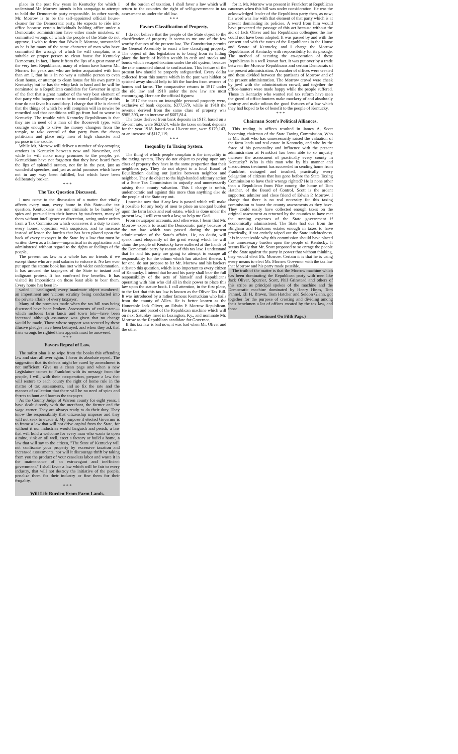place in the past few years in Kentucky for which I understand Mr. Morrow intends in his campaign to attempt to hold the Democratic party responsible. In other words, Mr. Morrow is to be the self-appointed official house-cleaner for the Democratic party. He expects to ride into office because certain individuals holding office under a Democratic administration have either made mistakes, or committed wrongs of which the people of the State do not approve. I wish to deny that Edwin P. Morrow, surrounded as he is by many of the same character of men who have committed the wrongs of which he will complain, is a suitable or proper person to clean house for Kentucky Democrats. In fact, I have it from the lips of a great many of the very best Republicans, many of whom have known Mr. Morrow for years and who are better acquainted with him than am I, that he is in no way a suitable person to even clean house, or attempt to clean house for his own party in Kentucky; but he has the whip lash in hand and he will be nominated as a Republican candidate for Governor in spite of the fact that a great number of the very best element of that party who happen not to be in control politically at this time do not favor his candidacy. I charge that if he is elected that the things of which he will complain will in nowise be remedied and that conditions will go from bad to worse in Kentucky. The trouble with Kentucky Republicans is that they are in need of a man of the Roosevelt type, with courage enough to drive the money changers from the temple, to take control of that party from the cheap politicians and place only men of high character and purpose in the saddle.
While Mr. Morrow will deliver a number of sky-scraping orations in Kentucky between now and November, and while he will make many promises to the people, yet Kentuckians have not forgotten that they have heard from the lips of splendid orators, not far in the past, just as wonderful speeches, and just as artful promises which have not in any way been fulfilled, but which have been deliberately broken.
* * *
The Tax Question Discussed.
I now come to the discussion of a matter that vitally affects every man, every home in this State—the tax question. Kentuckians are not criminals to be hunted by spies and pursued into their homes by tax-ferrets, many of them without intelligence or discretion, acting under orders from a Tax Commission which conceives it a duty to meet every honest objection with suspicion, and to increase instead of lessen the burden that has been placed upon the back of every taxpayer in the State by a law that must be written down as a failure—impractical in its application and administered without regard to the rights or feelings of the people.
The present tax law as a whole has no friends if we except those who are paid salaries to enforce it. No law ever put upon the statute book has met with wider condemnation. It has aroused the taxpayers of the State to instant and indignant protest. It has conferred few benefits. It has visited its impositions on those least able to bear them. Every home has been in-
vaded ... catalogued; every inanimate object numbered; an impertinent and vicious scrutiny being conducted into the private affairs of every taxpayer.
Many of the promises made when the tax bill was being discussed have been broken. Assessments of real estate—which includes farm lands and town lots—have been increased although assurance was given that no change would be made. Those whose support was secured by these illusive pledges have been betrayed, and when they ask that their wrongs be righted their appeals must be answered.
* * *
Favors Repeal of Law.
The safest plan is to wipe from the books this offending law and start all over again. I favor its absolute repeal. The suggestion that its defects might be cured by amendment is not sufficient. Give us a clean page and when a new Legislature comes to Frankfort with its message from the people, I will, with their co-operation, prepare a law that will restore to each county the right of home rule in the matter of tax assessments, and so fix the rate and the manner of collection that there will be no need of spies and ferrets to hunt and harrass the taxpayer.
As the County Judge of Warren county for eight years, I have dealt directly with the merchant, the farmer and the wage earner. They are always ready to do their duty. They know the responsibility that citizenship imposes and they will not seek to evade it. My purpose if elected Governor is to frame a law that will not drive capital from the State, for without it our industries would languish and perish; a law that will hold a welcome for every man who wants to open a mine, sink an oil well, erect a factory or build a home, a law that will say to the citizen, "The State of Kentucky will not confiscate your property by excessive taxation and increased assessments, nor will it discourage thrift by taking from you the product of your ceaseless labor and waste it in the maintenance of an extravagant and inefficient government." I shall favor a law which will be fair to every industry, that will not destroy the initiative of the people, penalize them for their industry or fine them for their frugality.
* * *
Will Lift Burden From Farm Lands.
of the burden of taxation. I shall favor a law which will return to the counties the right of self-government in tax assessment as under the old law.
* * *
Favors Classification of Property.
I do not believe that the people of the State object to the classification of property. It seems to me one of the few worthy features of the present law. The Constitution permits the General Assembly to enact a law classifying property. The object of this legislation is to bring from its hiding place the horde of hidden wealth in cash and stocks and bonds which escaped taxation under the old system, because the rate amounted almost to confiscation. This feature of the present law should be properly safeguarded. Every dollar collected from this source which in the past was hidden or spirited away should help to lift the burden from owners of homes and farms. The comparative returns in 1917 under the old law and 1918 under the new law are most encouraging. Here are the official figures:
In 1917 the taxes on intangible personal property were, exclusive of bank deposits, $377,579, while in 1918 the revenue derived from the same class of property was $985,393, or an increase of $607,814.
The taxes derived from bank deposits in 1917, based on a 55-cent rate, were $62,024, while the taxes on bank deposits for the year 1918, based on a 10-cent rate, were $179,143, or an increase of $117,119.
* * *
Inequality In Taxing System.
The thing of which people complain is the inequality in the taxing system. They do not object to paying upon any class of property they have in the same proportion that their neighbors pay. They do not object to a local Board of Equalization dealing out justice between neighbor and neighbor. They do object to the high-handed arbitrary action of a State Tax Commission in unjustly and unnecessarily raising their county valuation. This I charge is unfair, undemocratic and against this more than anything else do the people of the State cry out.
I promise now that if any law is passed which will make it possible for any body of men to place an unequal burden upon the farm lands and real estate, which is done under the present law, I will veto such a law, so help me God.
From newspaper accounts, and otherwise, I learn that Mr. Morrow expects to assail the Democratic party because of the tax law which was passed during the present administration of the State's affairs. He, no doubt, will speak most eloquently of the great wrong which he will claim the people of Kentucky have suffered at the hands of the Democratic party by reason of this tax law. I understand that he and his party are going to attempt to escape all responsibility for the odium which has attached thereto. I, for one, do not propose to let Mr. Morrow and his backers sidestep this question, which is so important to every citizen of Kentucky. I intend that he and his party shall bear the full responsibility of the acts of himself and Republicans operating with him who did all in their power to place this law upon the statute book. I call attention, in the first place, to the fact that this tax law is known as the Oliver Tax Bill. It was introduced by a rather famous Kentuckian who hails from the county of Allen. He is better known as the Honorable Jack Oliver, an Edwin P. Morrow Republican. He is part and parcel of the Republican machine which will on next Saturday meet in Lexington, Ky., and nominate Mr. Morrow as the Republican candidate for Governor.
If this tax law is bad now, it was bad when Mr. Oliver and the other
for it. Mr. Morrow was present in Frankfort at Republican caucuses when this bill was under consideration. He was the acknowledged leader of the Republican party then, as now; his word was law with that element of that party which is at present dominating its policies. A word from him would have prevented the passage of this act because without the aid of Jack Oliver and his Republican colleagues the law could not have been adopted. It was passed by and with the consent and with the votes of the Republicans in the House and Senate of Kentucky, and I charge the Morrow Republicans of Kentucky with responsibility for its passage. The method of securing the co-operation of these Republicans is a well known fact. It was put over by a trade between the Morrow Republicans and certain Democrats of the present administration. A number of offices were created and these divided between the partisans of Morrow and of the present administration. The Morrow crowd were cheek by jowl with the administration crowd, and together the office-hunters were made happy while the people suffered. Those in Kentucky who wanted real tax reform have seen the greed of office-hunters make mockery of and absolutely destroy and make odious the good features of a law which they had hoped to be of benefit to the people of Kentucky.
* * *
Chairman Scott's Political Alliances.
This trading in offices resulted in James A. Scott becoming chairman of the State Taxing Commission. Who is Mr. Scott who has unnecessarily raised the valuation of the farm lands and real estate in Kentucky, and who by the force of his personality and influence with the present administration at Frankfort has been able to so unjustly increase the assessment of practically every county in Kentucky? Who is this man who by his manner and discourteous treatment has succeeded in sending home from Frankfort, outraged and insulted, practically every delegation of citizens that has gone before the State Taxing Commission to have their wrongs righted? He is none other than a Republican from Pike county, the home of Tom Hatcher, of the Board of Control. Scott is the ardent supporter, admirer and close friend of Edwin P. Morrow. I charge that there is no real necessity for this taxing commission to boost the county assessments as they have. They could easily have collected enough taxes on the original assessment as returned by the counties to have met the running expenses of the State government if economically administered. The State had due from the Bingham and Harkness estates enough in taxes to have practically, if not entirely wiped out the State indebtedness. It is inconceivable why this commission should have placed this unnecessary burden upon the people of Kentucky. It seems likely that Mr. Scott proposed to so enrage the people of the State against the party in power that without thinking, they would elect Mr. Morrow. Certain it is that he is using every means to elect Mr. Morrow Governor with the tax law that Morrow and his party made possible.
The truth of the matter is that the Morrow machine which has been dominating the Republican party with men like Jack Oliver, Spurrier, Scott, Phil Grinstead and others of this stripe as principal spokes of the machine and the Democratic machine dominated by Henry Hines, Tom Pannel, Eli H. Brown, Tom Hatcher and Seldon Glenn, got together for the purpose of creating and dividing among their henchmen a lot of offices created by the tax law, and those
(Continued On Fifth Page.)